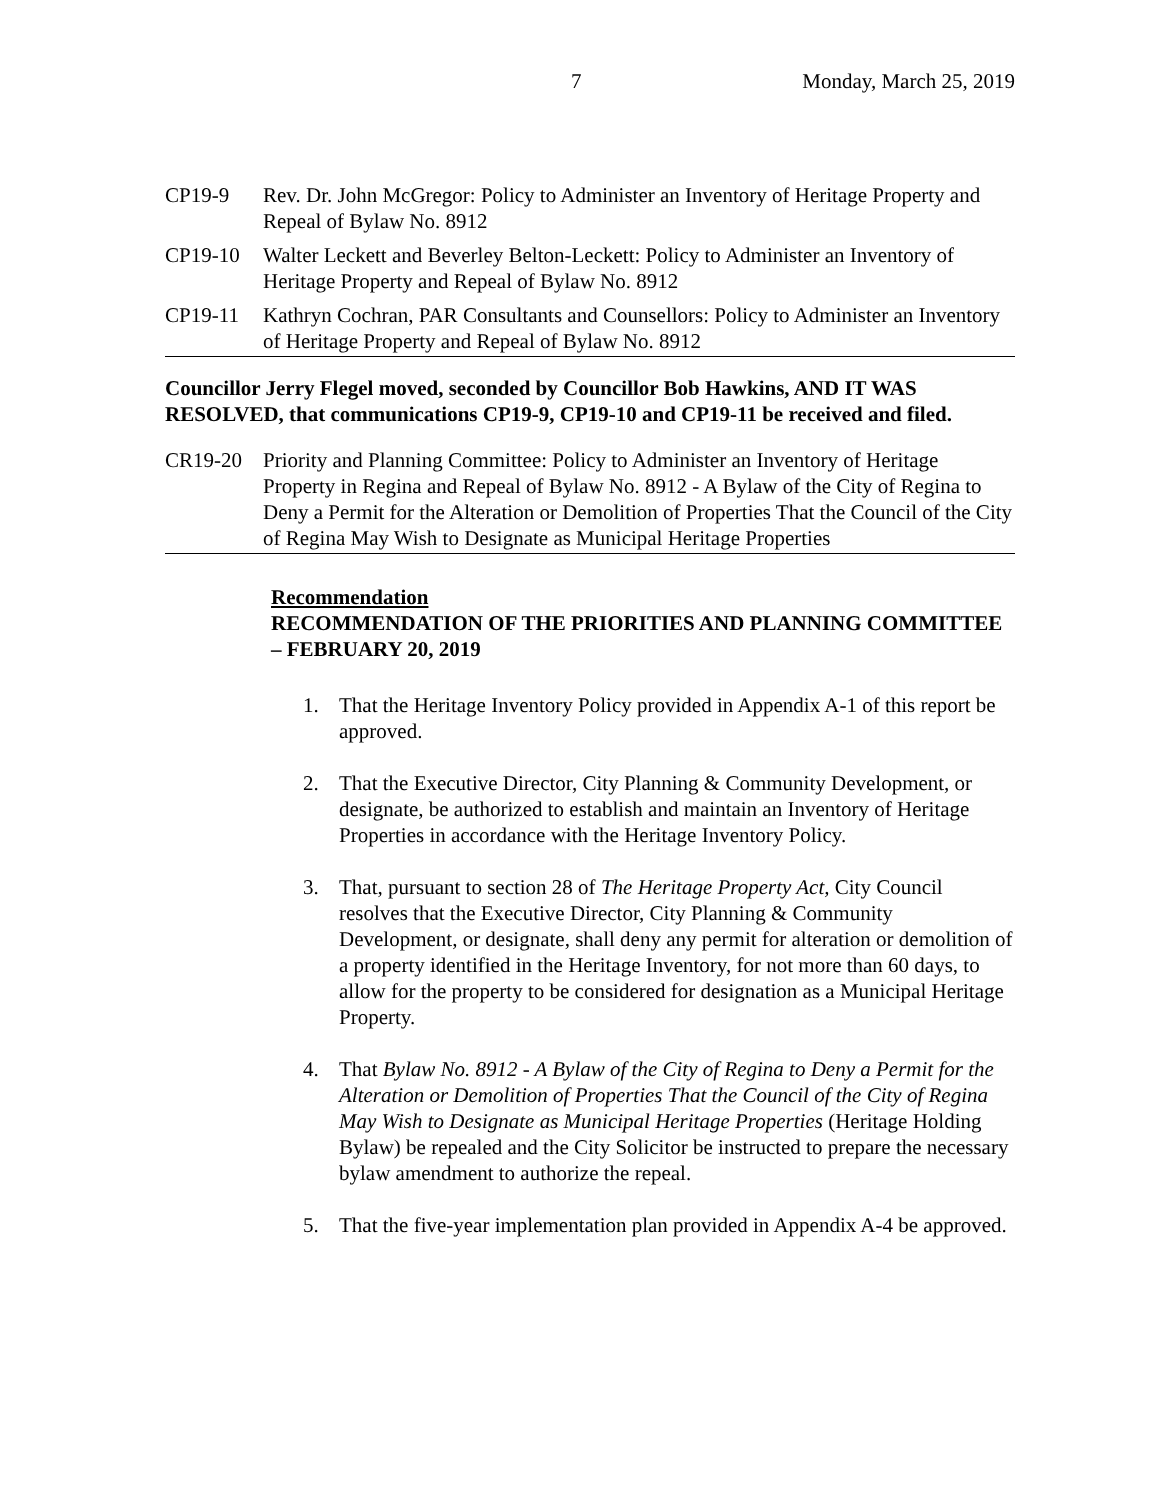7 Monday, March 25, 2019
CP19-9 Rev. Dr. John McGregor: Policy to Administer an Inventory of Heritage Property and Repeal of Bylaw No. 8912
CP19-10 Walter Leckett and Beverley Belton-Leckett: Policy to Administer an Inventory of Heritage Property and Repeal of Bylaw No. 8912
CP19-11 Kathryn Cochran, PAR Consultants and Counsellors: Policy to Administer an Inventory of Heritage Property and Repeal of Bylaw No. 8912
Councillor Jerry Flegel moved, seconded by Councillor Bob Hawkins, AND IT WAS RESOLVED, that communications CP19-9, CP19-10 and CP19-11 be received and filed.
CR19-20 Priority and Planning Committee: Policy to Administer an Inventory of Heritage Property in Regina and Repeal of Bylaw No. 8912 - A Bylaw of the City of Regina to Deny a Permit for the Alteration or Demolition of Properties That the Council of the City of Regina May Wish to Designate as Municipal Heritage Properties
Recommendation
RECOMMENDATION OF THE PRIORITIES AND PLANNING COMMITTEE – FEBRUARY 20, 2019
1. That the Heritage Inventory Policy provided in Appendix A-1 of this report be approved.
2. That the Executive Director, City Planning & Community Development, or designate, be authorized to establish and maintain an Inventory of Heritage Properties in accordance with the Heritage Inventory Policy.
3. That, pursuant to section 28 of The Heritage Property Act, City Council resolves that the Executive Director, City Planning & Community Development, or designate, shall deny any permit for alteration or demolition of a property identified in the Heritage Inventory, for not more than 60 days, to allow for the property to be considered for designation as a Municipal Heritage Property.
4. That Bylaw No. 8912 - A Bylaw of the City of Regina to Deny a Permit for the Alteration or Demolition of Properties That the Council of the City of Regina May Wish to Designate as Municipal Heritage Properties (Heritage Holding Bylaw) be repealed and the City Solicitor be instructed to prepare the necessary bylaw amendment to authorize the repeal.
5. That the five-year implementation plan provided in Appendix A-4 be approved.